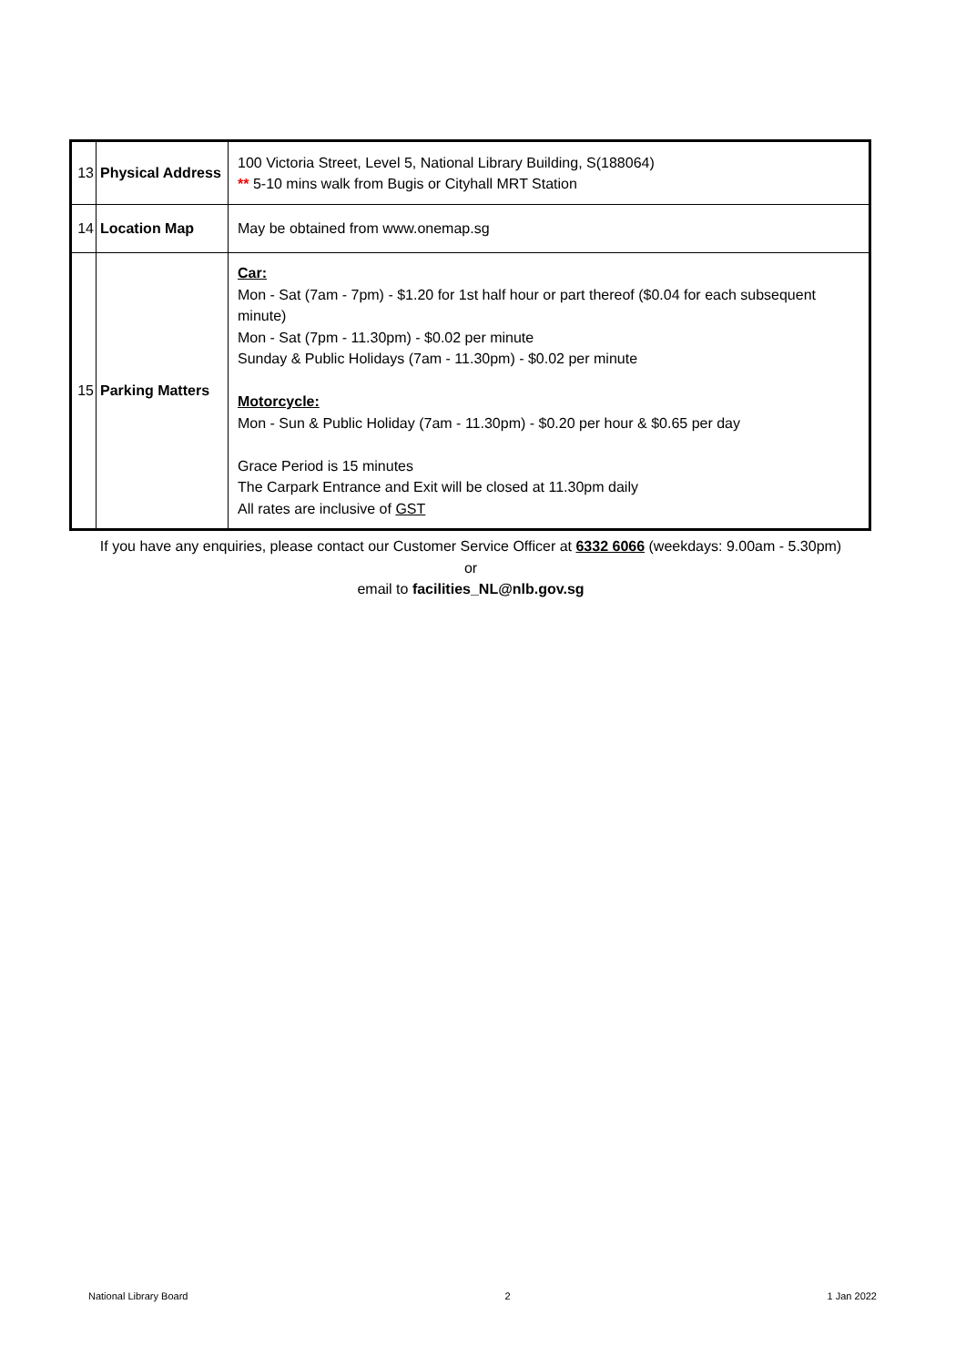| 13 | Physical Address | 100 Victoria Street, Level 5, National Library Building, S(188064) ** 5-10 mins walk from Bugis or Cityhall MRT Station |
| 14 | Location Map | May be obtained from www.onemap.sg |
| 15 | Parking Matters | Car: Mon - Sat (7am - 7pm) - $1.20 for 1st half hour or part thereof ($0.04 for each subsequent minute) Mon - Sat (7pm - 11.30pm) - $0.02 per minute Sunday & Public Holidays (7am - 11.30pm) - $0.02 per minute Motorcycle: Mon - Sun & Public Holiday (7am - 11.30pm) - $0.20 per hour & $0.65 per day Grace Period is 15 minutes The Carpark Entrance and Exit will be closed at 11.30pm daily All rates are inclusive of GST |
If you have any enquiries, please contact our Customer Service Officer at 6332 6066 (weekdays: 9.00am - 5.30pm)
or
email to facilities_NL@nlb.gov.sg
National Library Board 2 1 Jan 2022